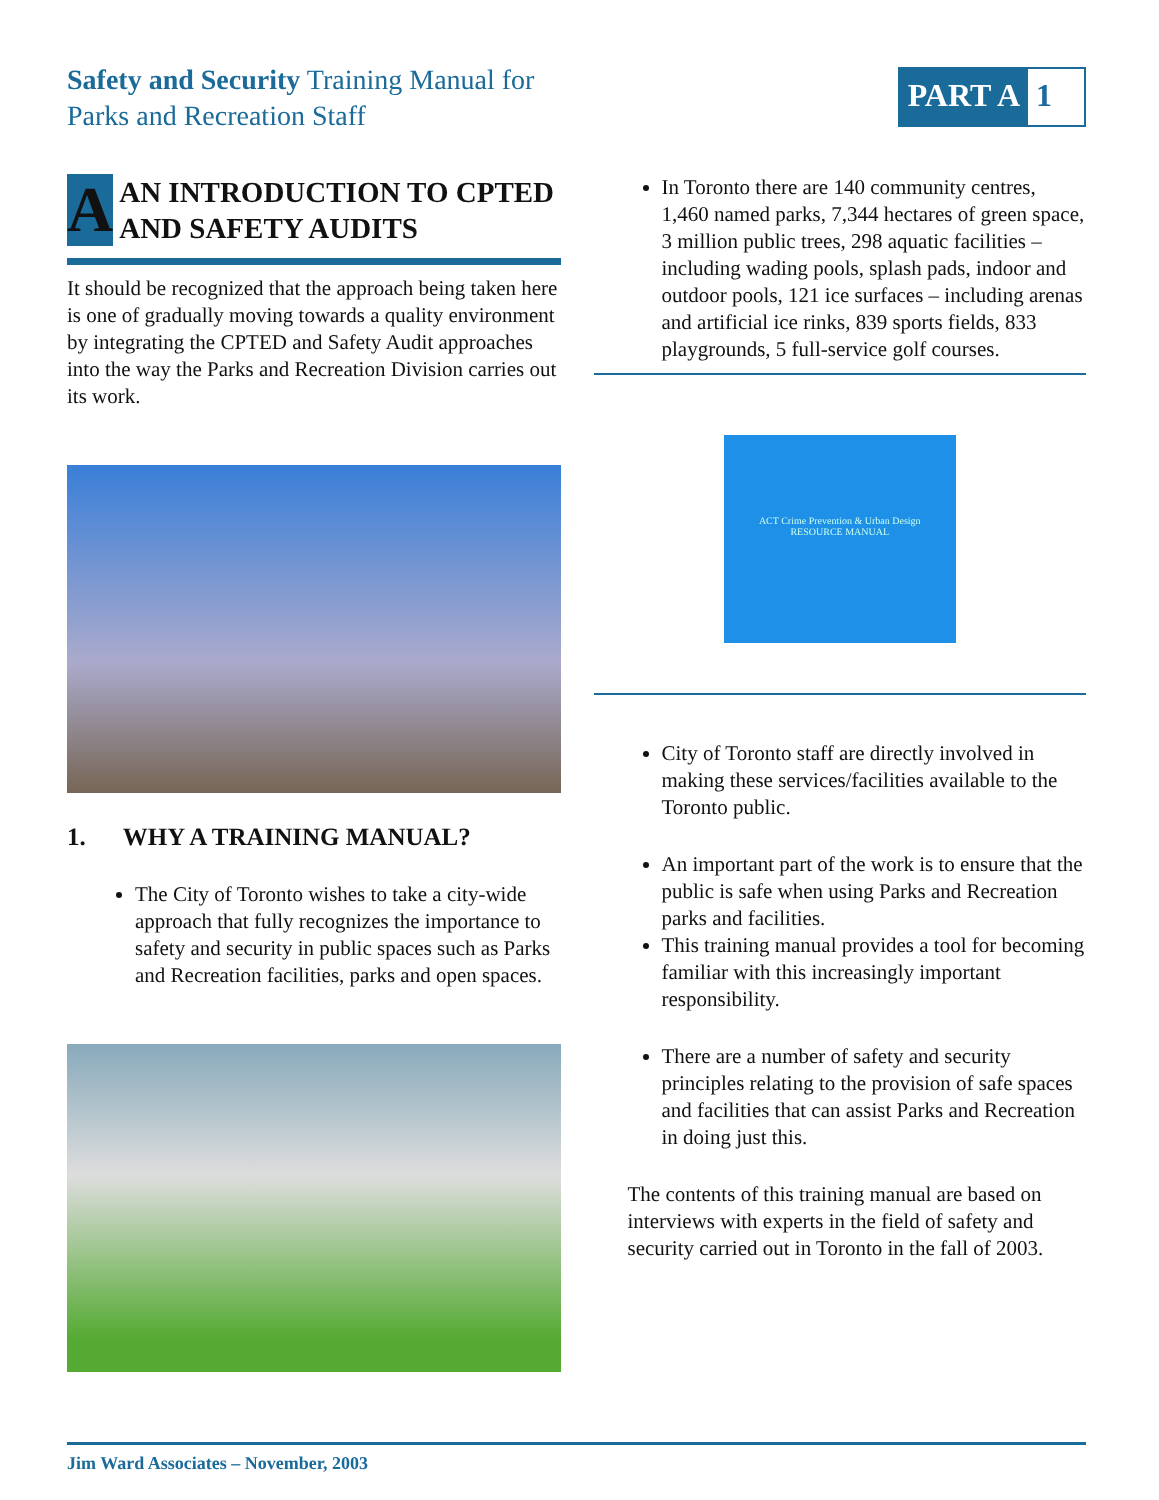Safety and Security Training Manual for
Parks and Recreation Staff
PART A 1
A
AN INTRODUCTION TO CPTED AND SAFETY AUDITS
It should be recognized that the approach being taken here is one of gradually moving towards a quality environment by integrating the CPTED and Safety Audit approaches into the way the Parks and Recreation Division carries out its work.
1. WHY A TRAINING MANUAL?
The City of Toronto wishes to take a city-wide approach that fully recognizes the importance to safety and security in public spaces such as Parks and Recreation facilities, parks and open spaces.
In Toronto there are 140 community centres, 1,460 named parks, 7,344 hectares of green space, 3 million public trees, 298 aquatic facilities – including wading pools, splash pads, indoor and outdoor pools, 121 ice surfaces – including arenas and artificial ice rinks, 839 sports fields, 833 playgrounds, 5 full-service golf courses.
ACT Crime Prevention & Urban Design
RESOURCE MANUAL
City of Toronto staff are directly involved in making these services/facilities available to the Toronto public.
An important part of the work is to ensure that the public is safe when using Parks and Recreation parks and facilities.
This training manual provides a tool for becoming familiar with this increasingly important responsibility.
There are a number of safety and security principles relating to the provision of safe spaces and facilities that can assist Parks and Recreation in doing just this.
The contents of this training manual are based on interviews with experts in the field of safety and security carried out in Toronto in the fall of 2003.
Jim Ward Associates – November, 2003